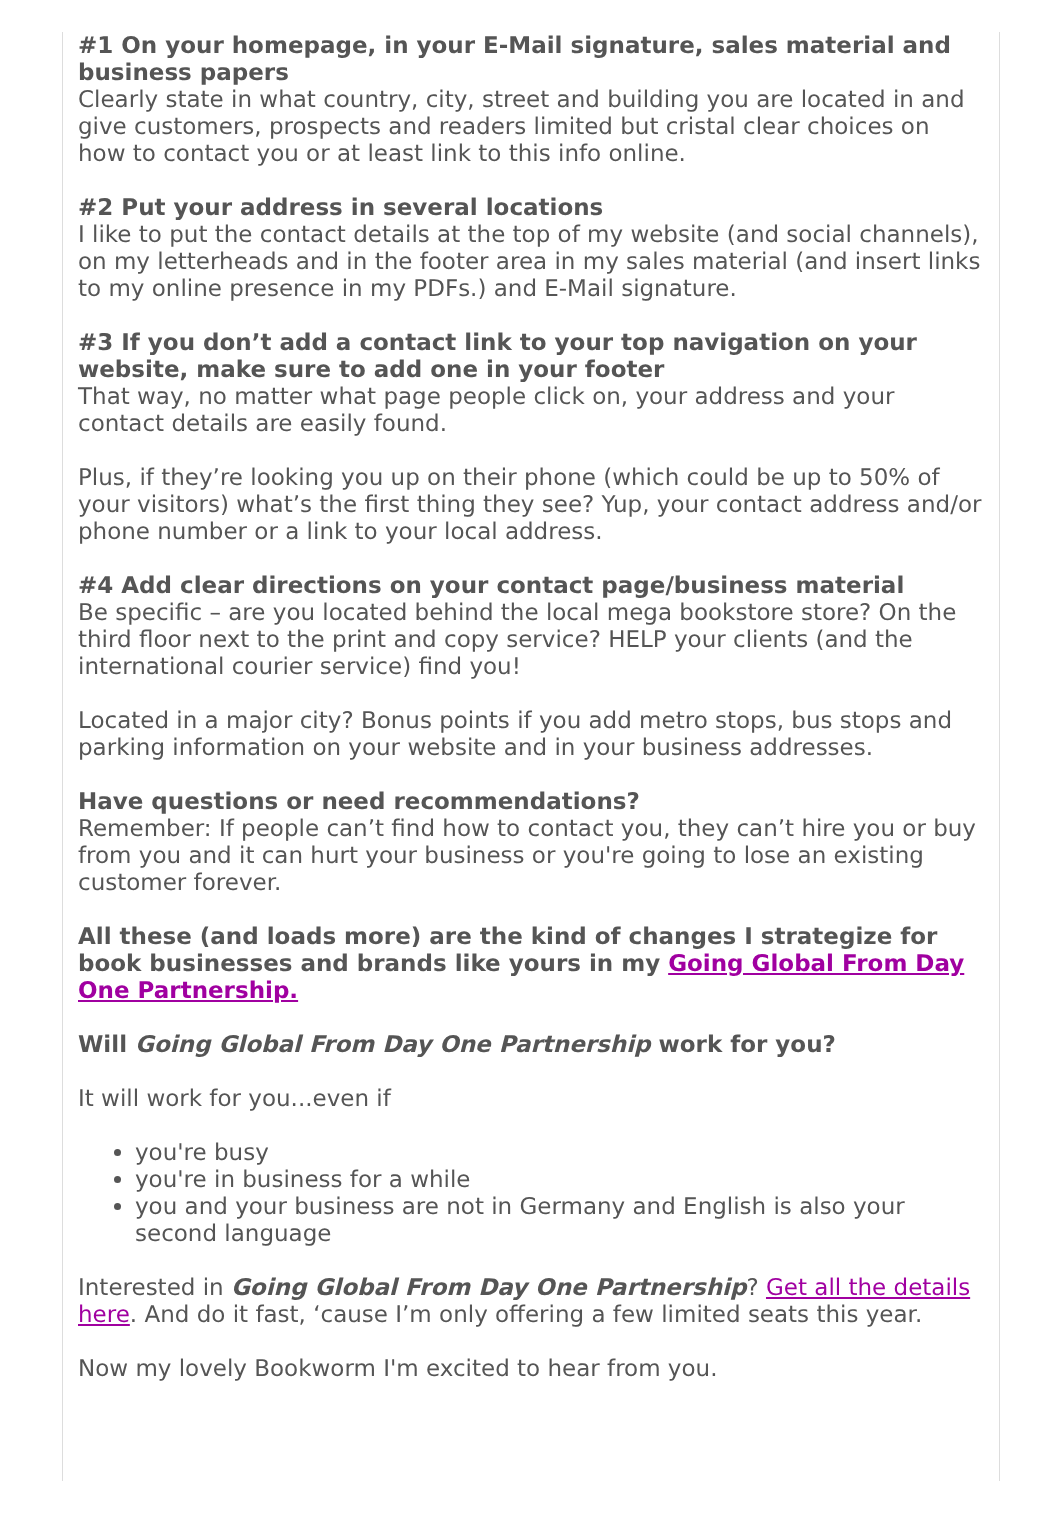#1 On your homepage, in your E-Mail signature, sales material and business papers
Clearly state in what country, city, street and building you are located in and give customers, prospects and readers limited but cristal clear choices on how to contact you or at least link to this info online.
#2 Put your address in several locations
I like to put the contact details at the top of my website (and social channels), on my letterheads and in the footer area in my sales material (and insert links to my online presence in my PDFs.) and E-Mail signature.
#3 If you don’t add a contact link to your top navigation on your website, make sure to add one in your footer
That way, no matter what page people click on, your address and your contact details are easily found.
Plus, if they’re looking you up on their phone (which could be up to 50% of your visitors) what’s the first thing they see? Yup, your contact address and/or phone number or a link to your local address.
#4 Add clear directions on your contact page/business material
Be specific – are you located behind the local mega bookstore store? On the third floor next to the print and copy service? HELP your clients (and the international courier service) find you!
Located in a major city? Bonus points if you add metro stops, bus stops and parking information on your website and in your business addresses.
Have questions or need recommendations?
Remember: If people can’t find how to contact you, they can’t hire you or buy from you and it can hurt your business or you're going to lose an existing customer forever.
All these (and loads more) are the kind of changes I strategize for book businesses and brands like yours in my Going Global From Day One Partnership.
Will Going Global From Day One Partnership work for you?
It will work for you...even if
you're busy
you're in business for a while
you and your business are not in Germany and English is also your second language
Interested in Going Global From Day One Partnership? Get all the details here. And do it fast, ‘cause I’m only offering a few limited seats this year.
Now my lovely Bookworm I'm excited to hear from you.